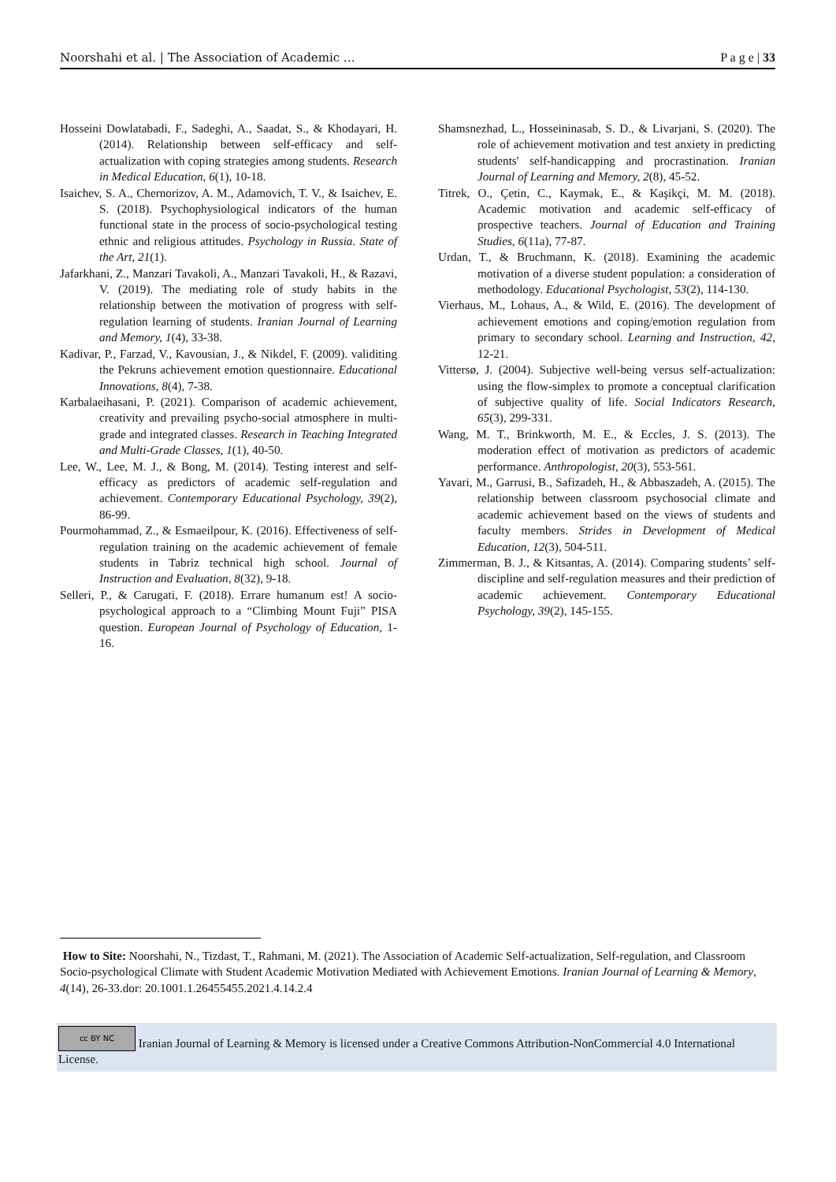Noorshahi et al. | The Association of Academic … P a g e | 33
Hosseini Dowlatabadi, F., Sadeghi, A., Saadat, S., & Khodayari, H. (2014). Relationship between self-efficacy and self- actualization with coping strategies among students. Research in Medical Education, 6(1), 10-18.
Isaichev, S. A., Chernorizov, A. M., Adamovich, T. V., & Isaichev, E. S. (2018). Psychophysiological indicators of the human functional state in the process of socio-psychological testing ethnic and religious attitudes. Psychology in Russia. State of the Art, 21(1).
Jafarkhani, Z., Manzari Tavakoli, A., Manzari Tavakoli, H., & Razavi, V. (2019). The mediating role of study habits in the relationship between the motivation of progress with self-regulation learning of students. Iranian Journal of Learning and Memory, 1(4), 33-38.
Kadivar, P., Farzad, V., Kavousian, J., & Nikdel, F. (2009). validiting the Pekruns achievement emotion questionnaire. Educational Innovations, 8(4), 7-38.
Karbalaeihasani, P. (2021). Comparison of academic achievement, creativity and prevailing psycho-social atmosphere in multi-grade and integrated classes. Research in Teaching Integrated and Multi-Grade Classes, 1(1), 40-50.
Lee, W., Lee, M. J., & Bong, M. (2014). Testing interest and self-efficacy as predictors of academic self-regulation and achievement. Contemporary Educational Psychology, 39(2), 86-99.
Pourmohammad, Z., & Esmaeilpour, K. (2016). Effectiveness of self-regulation training on the academic achievement of female students in Tabriz technical high school. Journal of Instruction and Evaluation, 8(32), 9-18.
Selleri, P., & Carugati, F. (2018). Errare humanum est! A socio-psychological approach to a “Climbing Mount Fuji” PISA question. European Journal of Psychology of Education, 1-16.
Shamsnezhad, L., Hosseininasab, S. D., & Livarjani, S. (2020). The role of achievement motivation and test anxiety in predicting students' self-handicapping and procrastination. Iranian Journal of Learning and Memory, 2(8), 45-52.
Titrek, O., Çetin, C., Kaymak, E., & Kaşikçi, M. M. (2018). Academic motivation and academic self-efficacy of prospective teachers. Journal of Education and Training Studies, 6(11a), 77-87.
Urdan, T., & Bruchmann, K. (2018). Examining the academic motivation of a diverse student population: a consideration of methodology. Educational Psychologist, 53(2), 114-130.
Vierhaus, M., Lohaus, A., & Wild, E. (2016). The development of achievement emotions and coping/emotion regulation from primary to secondary school. Learning and Instruction, 42, 12-21.
Vittersø, J. (2004). Subjective well-being versus self-actualization: using the flow-simplex to promote a conceptual clarification of subjective quality of life. Social Indicators Research, 65(3), 299-331.
Wang, M. T., Brinkworth, M. E., & Eccles, J. S. (2013). The moderation effect of motivation as predictors of academic performance. Anthropologist, 20(3), 553-561.
Yavari, M., Garrusi, B., Safizadeh, H., & Abbaszadeh, A. (2015). The relationship between classroom psychosocial climate and academic achievement based on the views of students and faculty members. Strides in Development of Medical Education, 12(3), 504-511.
Zimmerman, B. J., & Kitsantas, A. (2014). Comparing students’ self-discipline and self-regulation measures and their prediction of academic achievement. Contemporary Educational Psychology, 39(2), 145-155.
How to Site: Noorshahi, N., Tizdast, T., Rahmani, M. (2021). The Association of Academic Self-actualization, Self-regulation, and Classroom Socio-psychological Climate with Student Academic Motivation Mediated with Achievement Emotions. Iranian Journal of Learning & Memory, 4(14), 26-33.dor: 20.1001.1.26455455.2021.4.14.2.4
cc BY NC Iranian Journal of Learning & Memory is licensed under a Creative Commons Attribution-NonCommercial 4.0 International License.